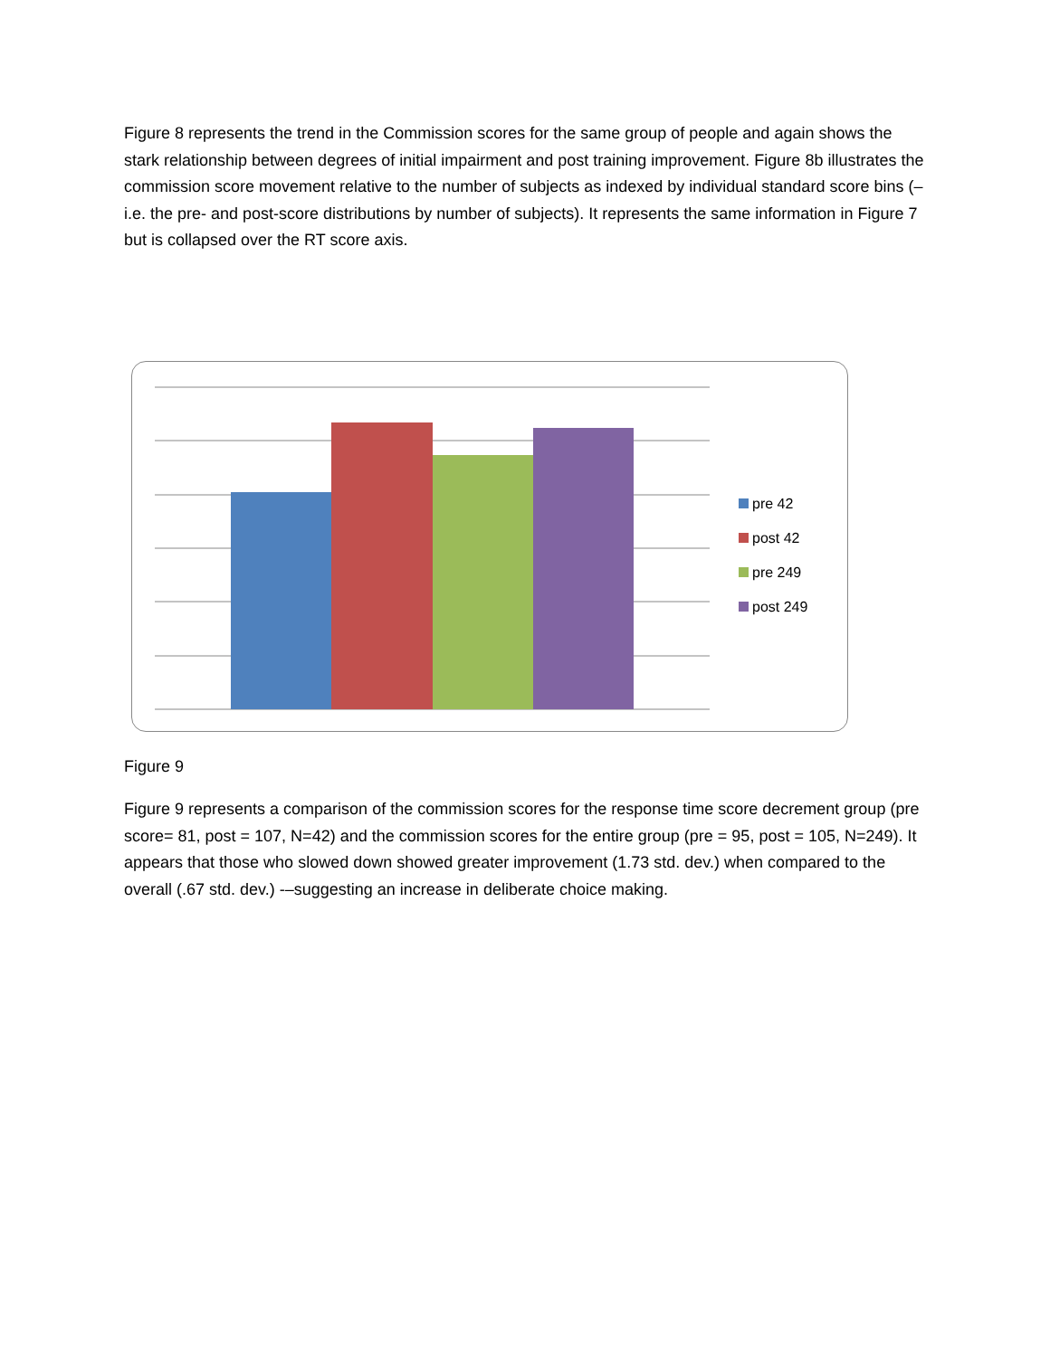Figure 8 represents the trend in the Commission scores for the same group of people and again shows the stark relationship between degrees of initial impairment and post training improvement. Figure 8b illustrates the commission score movement relative to the number of subjects as indexed by individual standard score bins (–i.e. the pre- and post-score distributions by number of subjects). It represents the same information in Figure 7 but is collapsed over the RT score axis.
pre 42
post 42
pre 249
post 249
Figure 9
Figure 9 represents a comparison of the commission scores for the response time score decrement group (pre score= 81, post = 107, N=42) and the commission scores for the entire group (pre = 95, post = 105, N=249). It appears that those who slowed down showed greater improvement (1.73 std. dev.) when compared to the overall (.67 std. dev.) -–suggesting an increase in deliberate choice making.